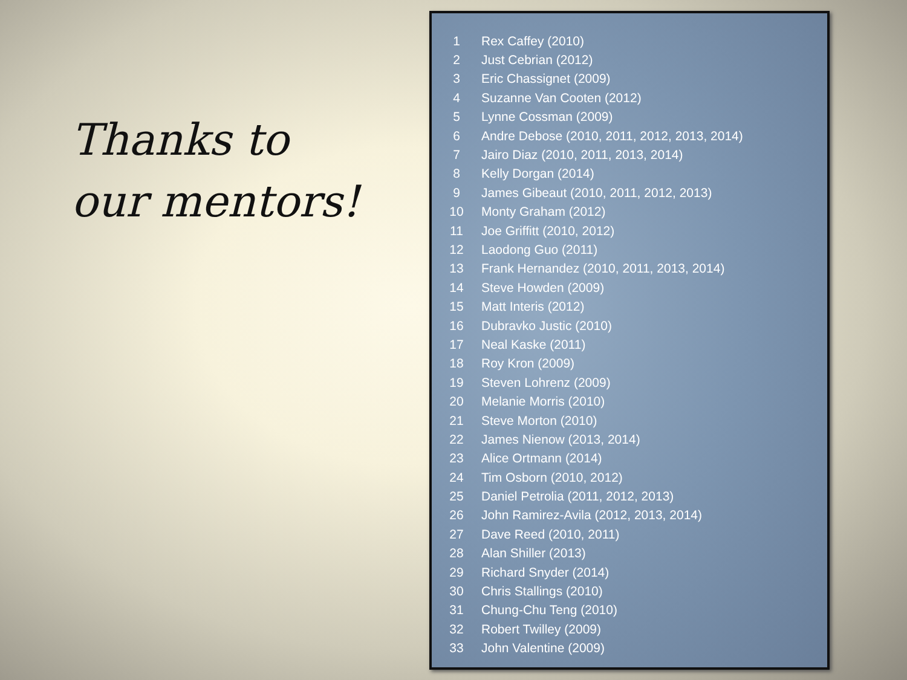Thanks to
our mentors!
| 1 | Rex Caffey (2010) |
| 2 | Just Cebrian (2012) |
| 3 | Eric Chassignet (2009) |
| 4 | Suzanne Van Cooten (2012) |
| 5 | Lynne Cossman (2009) |
| 6 | Andre Debose (2010, 2011, 2012, 2013, 2014) |
| 7 | Jairo Diaz (2010, 2011, 2013, 2014) |
| 8 | Kelly Dorgan (2014) |
| 9 | James Gibeaut (2010, 2011, 2012, 2013) |
| 10 | Monty Graham (2012) |
| 11 | Joe Griffitt (2010, 2012) |
| 12 | Laodong Guo (2011) |
| 13 | Frank Hernandez (2010, 2011, 2013, 2014) |
| 14 | Steve Howden (2009) |
| 15 | Matt Interis (2012) |
| 16 | Dubravko Justic (2010) |
| 17 | Neal Kaske (2011) |
| 18 | Roy Kron (2009) |
| 19 | Steven Lohrenz (2009) |
| 20 | Melanie Morris (2010) |
| 21 | Steve Morton (2010) |
| 22 | James Nienow (2013, 2014) |
| 23 | Alice Ortmann (2014) |
| 24 | Tim Osborn (2010, 2012) |
| 25 | Daniel Petrolia (2011, 2012, 2013) |
| 26 | John Ramirez-Avila (2012, 2013, 2014) |
| 27 | Dave Reed (2010, 2011) |
| 28 | Alan Shiller (2013) |
| 29 | Richard Snyder (2014) |
| 30 | Chris Stallings (2010) |
| 31 | Chung-Chu Teng (2010) |
| 32 | Robert Twilley (2009) |
| 33 | John Valentine (2009) |